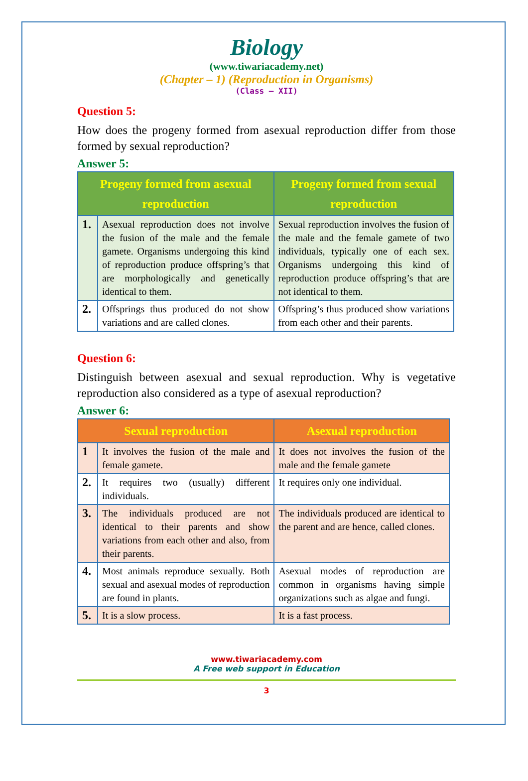Biology
(www.tiwariacademy.net)
(Chapter – 1) (Reproduction in Organisms)
(Class – XII)
Question 5:
How does the progeny formed from asexual reproduction differ from those formed by sexual reproduction?
Answer 5:
| Progeny formed from asexual reproduction | | Progeny formed from sexual reproduction |
| --- | --- | --- |
| 1. | Asexual reproduction does not involve the fusion of the male and the female gamete. Organisms undergoing this kind of reproduction produce offspring’s that are morphologically and genetically identical to them. | Sexual reproduction involves the fusion of the male and the female gamete of two individuals, typically one of each sex. Organisms undergoing this kind of reproduction produce offspring’s that are not identical to them. |
| 2. | Offsprings thus produced do not show variations and are called clones. | Offspring’s thus produced show variations from each other and their parents. |
Question 6:
Distinguish between asexual and sexual reproduction. Why is vegetative reproduction also considered as a type of asexual reproduction?
Answer 6:
| Sexual reproduction | | Asexual reproduction |
| --- | --- | --- |
| 1 | It involves the fusion of the male and female gamete. | It does not involves the fusion of the male and the female gamete |
| 2. | It requires two (usually) different individuals. | It requires only one individual. |
| 3. | The individuals produced are not identical to their parents and show variations from each other and also, from their parents. | The individuals produced are identical to the parent and are hence, called clones. |
| 4. | Most animals reproduce sexually. Both sexual and asexual modes of reproduction are found in plants. | Asexual modes of reproduction are common in organisms having simple organizations such as algae and fungi. |
| 5. | It is a slow process. | It is a fast process. |
www.tiwariacademy.com
A Free web support in Education
3